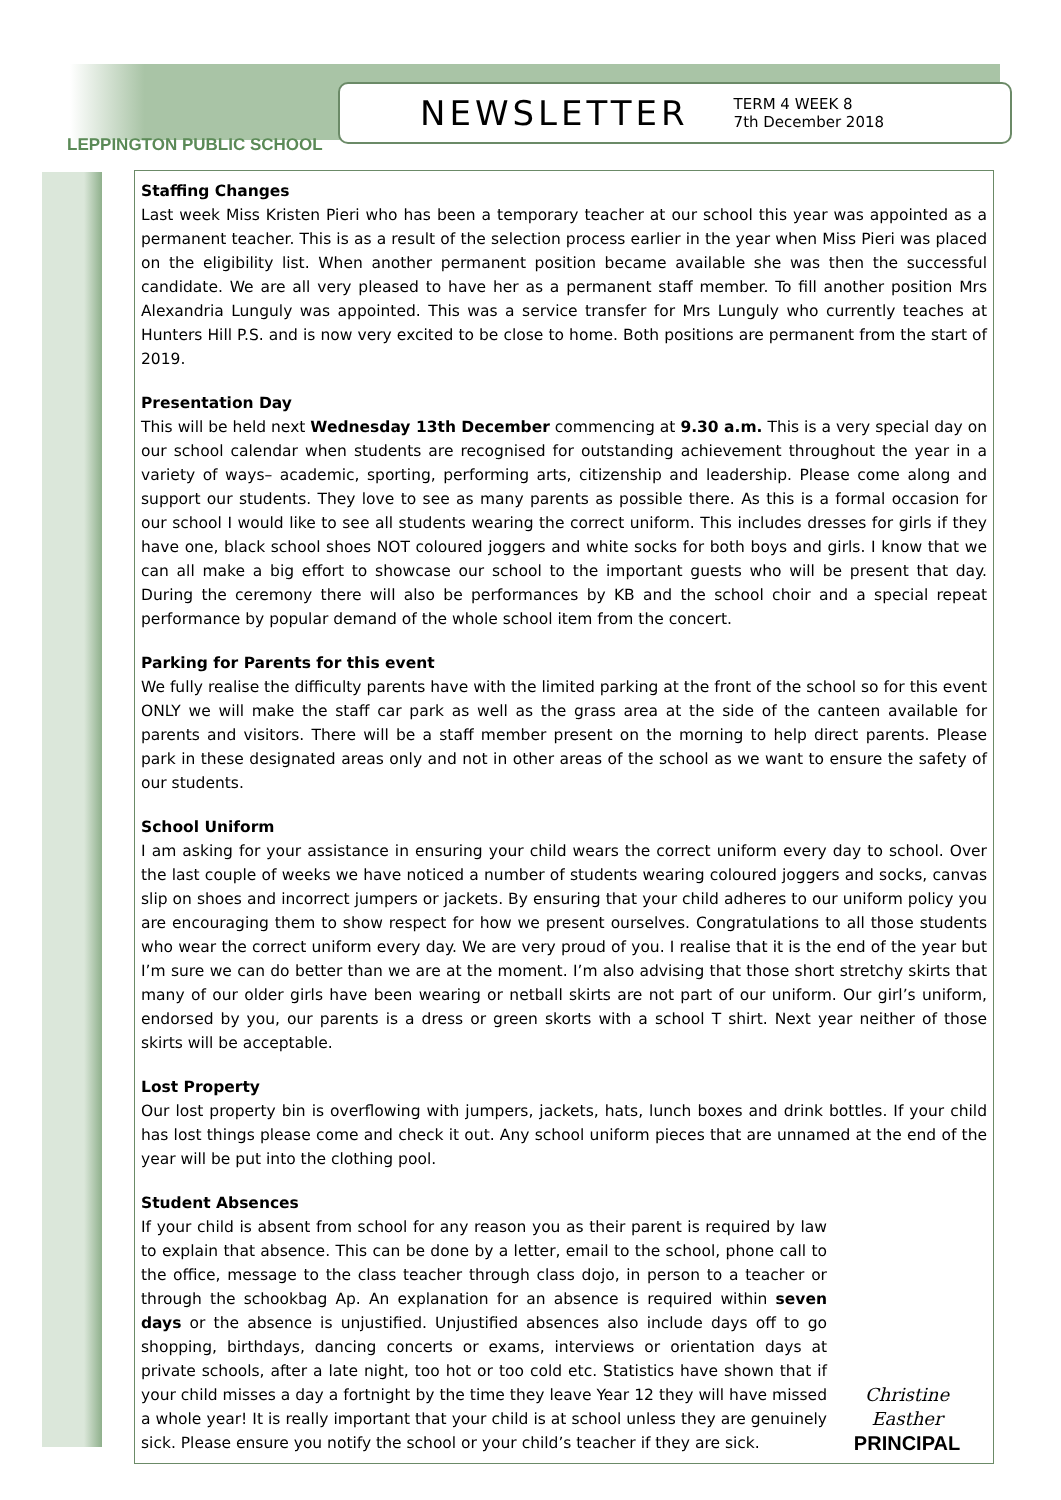NEWSLETTER TERM 4 WEEK 8
7th December 2018
LEPPINGTON PUBLIC SCHOOL
Staffing Changes
Last week Miss Kristen Pieri who has been a temporary teacher at our school this year was appointed as a permanent teacher. This is as a result of the selection process earlier in the year when Miss Pieri was placed on the eligibility list. When another permanent position became available she was then the successful candidate. We are all very pleased to have her as a permanent staff member. To fill another position Mrs Alexandria Lunguly was appointed. This was a service transfer for Mrs Lunguly who currently teaches at Hunters Hill P.S. and is now very excited to be close to home. Both positions are permanent from the start of 2019.
Presentation Day
This will be held next Wednesday 13th December commencing at 9.30 a.m. This is a very special day on our school calendar when students are recognised for outstanding achievement throughout the year in a variety of ways– academic, sporting, performing arts, citizenship and leadership. Please come along and support our students. They love to see as many parents as possible there. As this is a formal occasion for our school I would like to see all students wearing the correct uniform. This includes dresses for girls if they have one, black school shoes NOT coloured joggers and white socks for both boys and girls. I know that we can all make a big effort to showcase our school to the important guests who will be present that day. During the ceremony there will also be performances by KB and the school choir and a special repeat performance by popular demand of the whole school item from the concert.
Parking for Parents for this event
We fully realise the difficulty parents have with the limited parking at the front of the school so for this event ONLY we will make the staff car park as well as the grass area at the side of the canteen available for parents and visitors. There will be a staff member present on the morning to help direct parents. Please park in these designated areas only and not in other areas of the school as we want to ensure the safety of our students.
School Uniform
I am asking for your assistance in ensuring your child wears the correct uniform every day to school. Over the last couple of weeks we have noticed a number of students wearing coloured joggers and socks, canvas slip on shoes and incorrect jumpers or jackets. By ensuring that your child adheres to our uniform policy you are encouraging them to show respect for how we present ourselves. Congratulations to all those students who wear the correct uniform every day. We are very proud of you. I realise that it is the end of the year but I’m sure we can do better than we are at the moment. I’m also advising that those short stretchy skirts that many of our older girls have been wearing or netball skirts are not part of our uniform. Our girl’s uniform, endorsed by you, our parents is a dress or green skorts with a school T shirt. Next year neither of those skirts will be acceptable.
Lost Property
Our lost property bin is overflowing with jumpers, jackets, hats, lunch boxes and drink bottles. If your child has lost things please come and check it out. Any school uniform pieces that are unnamed at the end of the year will be put into the clothing pool.
Student Absences
Christine Easther
PRINCIPAL
If your child is absent from school for any reason you as their parent is required by law to explain that absence. This can be done by a letter, email to the school, phone call to the office, message to the class teacher through class dojo, in person to a teacher or through the schookbag Ap. An explanation for an absence is required within seven days or the absence is unjustified. Unjustified absences also include days off to go shopping, birthdays, dancing concerts or exams, interviews or orientation days at private schools, after a late night, too hot or too cold etc. Statistics have shown that if your child misses a day a fortnight by the time they leave Year 12 they will have missed a whole year! It is really important that your child is at school unless they are genuinely sick. Please ensure you notify the school or your child’s teacher if they are sick.